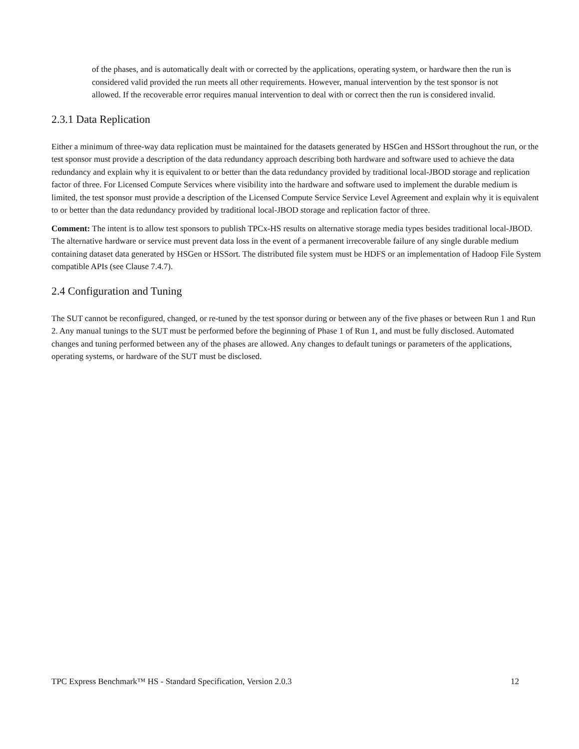of the phases, and is automatically dealt with or corrected by the applications, operating system, or hardware then the run is considered valid provided the run meets all other requirements. However, manual intervention by the test sponsor is not allowed. If the recoverable error requires manual intervention to deal with or correct then the run is considered invalid.
2.3.1 Data Replication
Either a minimum of three-way data replication must be maintained for the datasets generated by HSGen and HSSort throughout the run, or the test sponsor must provide a description of the data redundancy approach describing both hardware and software used to achieve the data redundancy and explain why it is equivalent to or better than the data redundancy provided by traditional local-JBOD storage and replication factor of three. For Licensed Compute Services where visibility into the hardware and software used to implement the durable medium is limited, the test sponsor must provide a description of the Licensed Compute Service Service Level Agreement and explain why it is equivalent to or better than the data redundancy provided by traditional local-JBOD storage and replication factor of three.
Comment: The intent is to allow test sponsors to publish TPCx-HS results on alternative storage media types besides traditional local-JBOD. The alternative hardware or service must prevent data loss in the event of a permanent irrecoverable failure of any single durable medium containing dataset data generated by HSGen or HSSort. The distributed file system must be HDFS or an implementation of Hadoop File System compatible APIs (see Clause 7.4.7).
2.4 Configuration and Tuning
The SUT cannot be reconfigured, changed, or re-tuned by the test sponsor during or between any of the five phases or between Run 1 and Run 2. Any manual tunings to the SUT must be performed before the beginning of Phase 1 of Run 1, and must be fully disclosed. Automated changes and tuning performed between any of the phases are allowed. Any changes to default tunings or parameters of the applications, operating systems, or hardware of the SUT must be disclosed.
TPC Express Benchmark™ HS - Standard Specification, Version 2.0.3 12